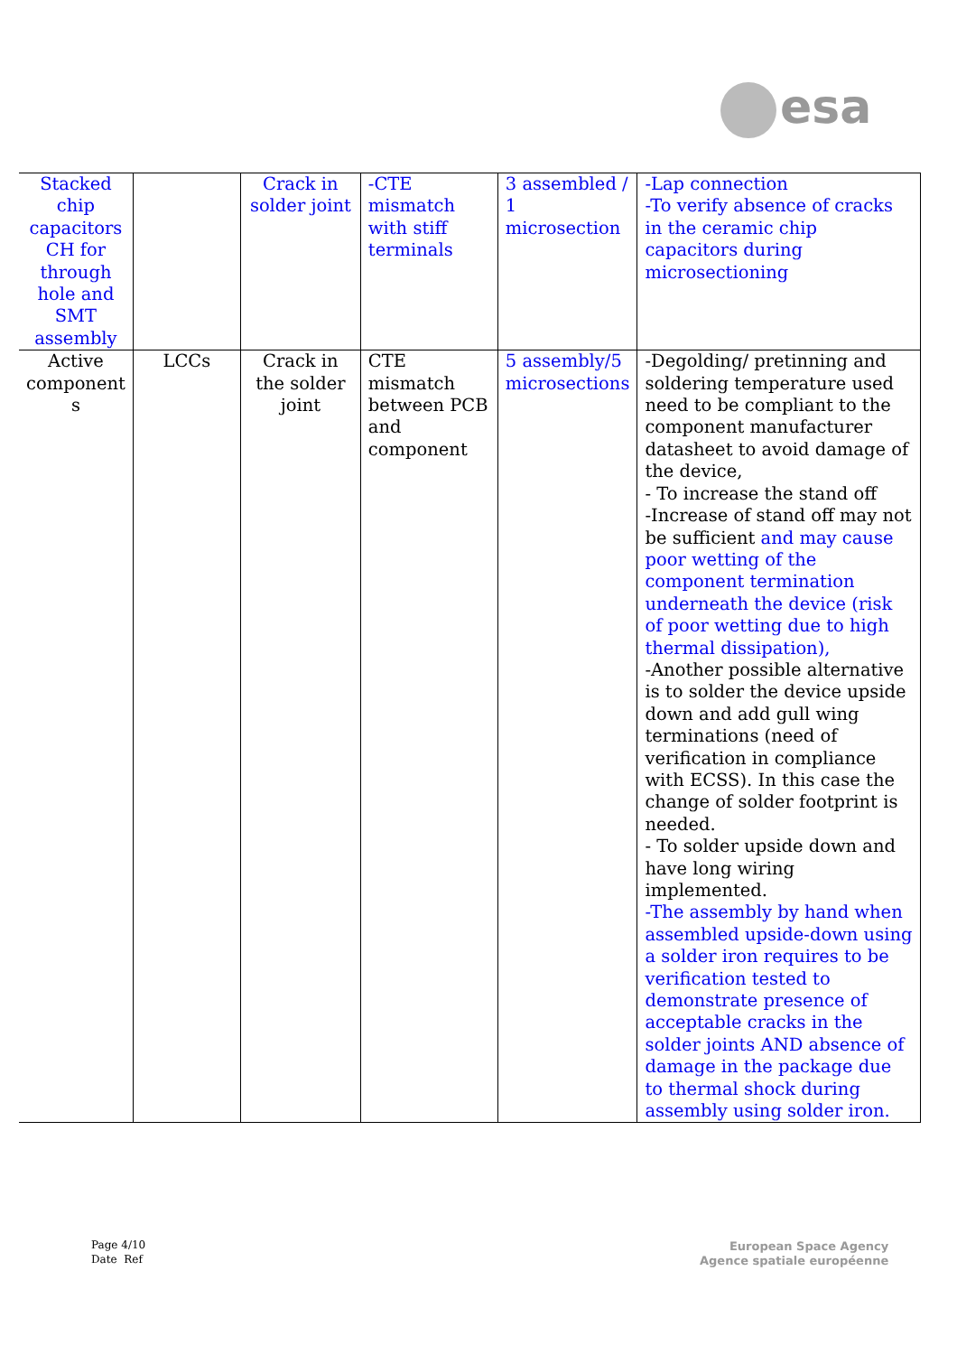esa
| Stacked chip capacitors CH for through hole and SMT assembly | | Crack in solder joint | -CTE mismatch with stiff terminals | 3 assembled / 1 microsection | -Lap connection -To verify absence of cracks in the ceramic chip capacitors during microsectioning |
| Active component s | LCCs | Crack in the solder joint | CTE mismatch between PCB and component | 5 assembly/5 microsections | -Degolding/ pretinning and soldering temperature used need to be compliant to the component manufacturer datasheet to avoid damage of the device, - To increase the stand off -Increase of stand off may not be sufficient and may cause poor wetting of the component termination underneath the device (risk of poor wetting due to high thermal dissipation), -Another possible alternative is to solder the device upside down and add gull wing terminations (need of verification in compliance with ECSS). In this case the change of solder footprint is needed. - To solder upside down and have long wiring implemented. -The assembly by hand when assembled upside-down using a solder iron requires to be verification tested to demonstrate presence of acceptable cracks in the solder joints AND absence of damage in the package due to thermal shock during assembly using solder iron. |
Page 4/10
Date Ref
European Space Agency
Agence spatiale européenne